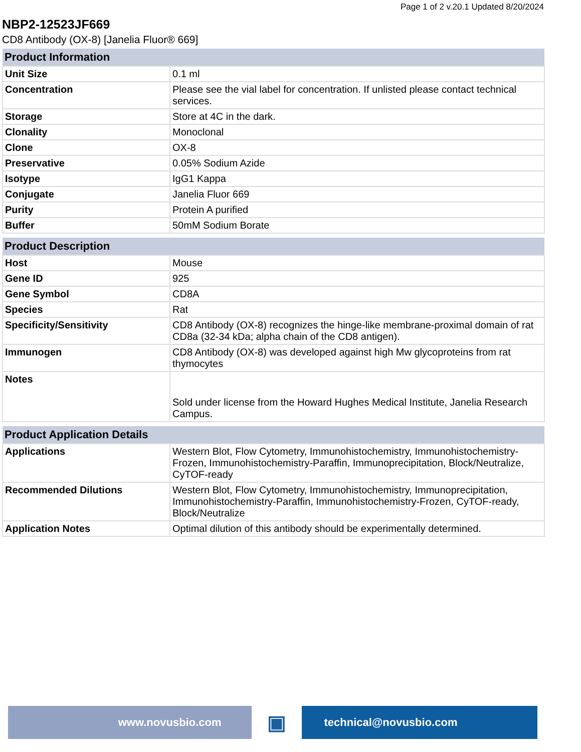Page 1 of 2 v.20.1 Updated 8/20/2024
NBP2-12523JF669
CD8 Antibody (OX-8) [Janelia Fluor® 669]
| Product Information | |
| --- | --- |
| Unit Size | 0.1 ml |
| Concentration | Please see the vial label for concentration. If unlisted please contact technical services. |
| Storage | Store at 4C in the dark. |
| Clonality | Monoclonal |
| Clone | OX-8 |
| Preservative | 0.05% Sodium Azide |
| Isotype | IgG1 Kappa |
| Conjugate | Janelia Fluor 669 |
| Purity | Protein A purified |
| Buffer | 50mM Sodium Borate |
| Product Description | |
| --- | --- |
| Host | Mouse |
| Gene ID | 925 |
| Gene Symbol | CD8A |
| Species | Rat |
| Specificity/Sensitivity | CD8 Antibody (OX-8) recognizes the hinge-like membrane-proximal domain of rat CD8a (32-34 kDa; alpha chain of the CD8 antigen). |
| Immunogen | CD8 Antibody (OX-8) was developed against high Mw glycoproteins from rat thymocytes |
| Notes | Sold under license from the Howard Hughes Medical Institute, Janelia Research Campus. |
| Product Application Details | |
| --- | --- |
| Applications | Western Blot, Flow Cytometry, Immunohistochemistry, Immunohistochemistry-Frozen, Immunohistochemistry-Paraffin, Immunoprecipitation, Block/Neutralize, CyTOF-ready |
| Recommended Dilutions | Western Blot, Flow Cytometry, Immunohistochemistry, Immunoprecipitation, Immunohistochemistry-Paraffin, Immunohistochemistry-Frozen, CyTOF-ready, Block/Neutralize |
| Application Notes | Optimal dilution of this antibody should be experimentally determined. |
www.novusbio.com
▣
technical@novusbio.com